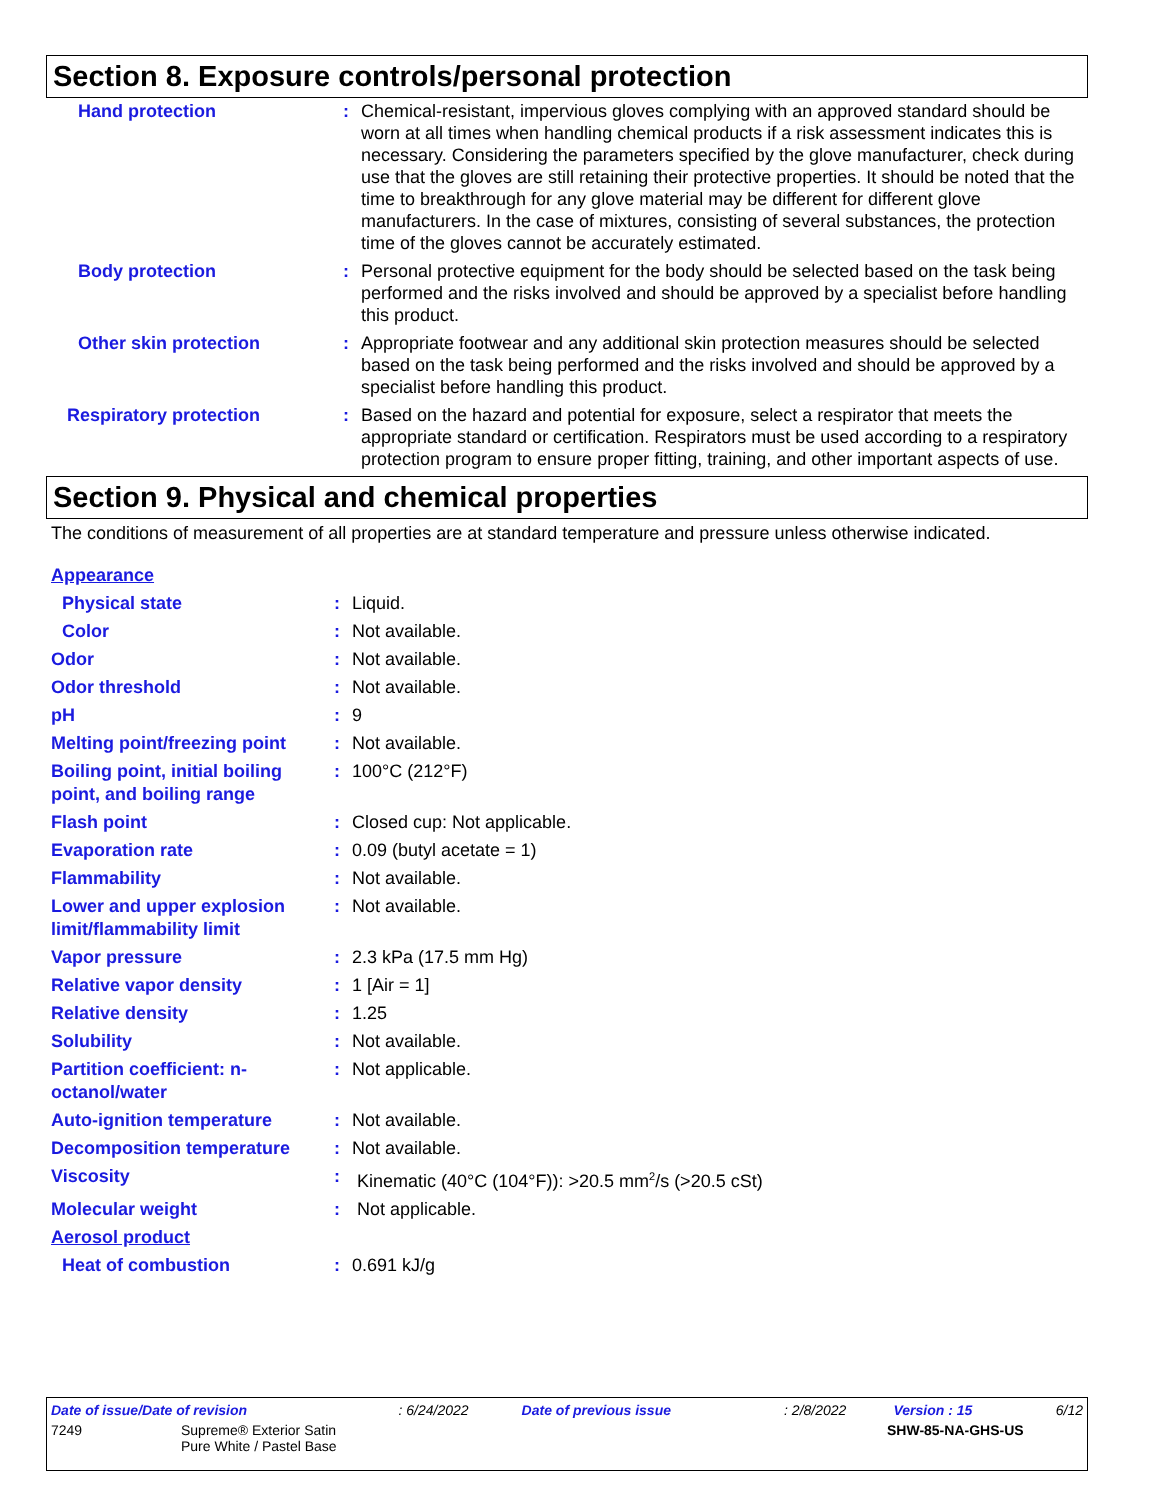Section 8. Exposure controls/personal protection
| Hand protection | : | Chemical-resistant, impervious gloves complying with an approved standard should be worn at all times when handling chemical products if a risk assessment indicates this is necessary. Considering the parameters specified by the glove manufacturer, check during use that the gloves are still retaining their protective properties. It should be noted that the time to breakthrough for any glove material may be different for different glove manufacturers. In the case of mixtures, consisting of several substances, the protection time of the gloves cannot be accurately estimated. |
| Body protection | : | Personal protective equipment for the body should be selected based on the task being performed and the risks involved and should be approved by a specialist before handling this product. |
| Other skin protection | : | Appropriate footwear and any additional skin protection measures should be selected based on the task being performed and the risks involved and should be approved by a specialist before handling this product. |
| Respiratory protection | : | Based on the hazard and potential for exposure, select a respirator that meets the appropriate standard or certification. Respirators must be used according to a respiratory protection program to ensure proper fitting, training, and other important aspects of use. |
Section 9. Physical and chemical properties
The conditions of measurement of all properties are at standard temperature and pressure unless otherwise indicated.
| Appearance | | |
| Physical state | : | Liquid. |
| Color | : | Not available. |
| Odor | : | Not available. |
| Odor threshold | : | Not available. |
| pH | : | 9 |
| Melting point/freezing point | : | Not available. |
| Boiling point, initial boiling point, and boiling range | : | 100°C (212°F) |
| Flash point | : | Closed cup: Not applicable. |
| Evaporation rate | : | 0.09 (butyl acetate = 1) |
| Flammability | : | Not available. |
| Lower and upper explosion limit/flammability limit | : | Not available. |
| Vapor pressure | : | 2.3 kPa (17.5 mm Hg) |
| Relative vapor density | : | 1 [Air = 1] |
| Relative density | : | 1.25 |
| Solubility | : | Not available. |
| Partition coefficient: n-octanol/water | : | Not applicable. |
| Auto-ignition temperature | : | Not available. |
| Decomposition temperature | : | Not available. |
| Viscosity | : | Kinematic (40°C (104°F)): >20.5 mm<sup>2</sup>/s (>20.5 cSt) |
| Molecular weight | : | Not applicable. |
| Aerosol product | | |
| Heat of combustion | : | 0.691 kJ/g |
| Date of issue/Date of revision | : 6/24/2022 | Date of previous issue | : 2/8/2022 | Version : 15 | 6/12 |
| 7249 | Supreme® Exterior Satin Pure White / Pastel Base | SHW-85-NA-GHS-US |